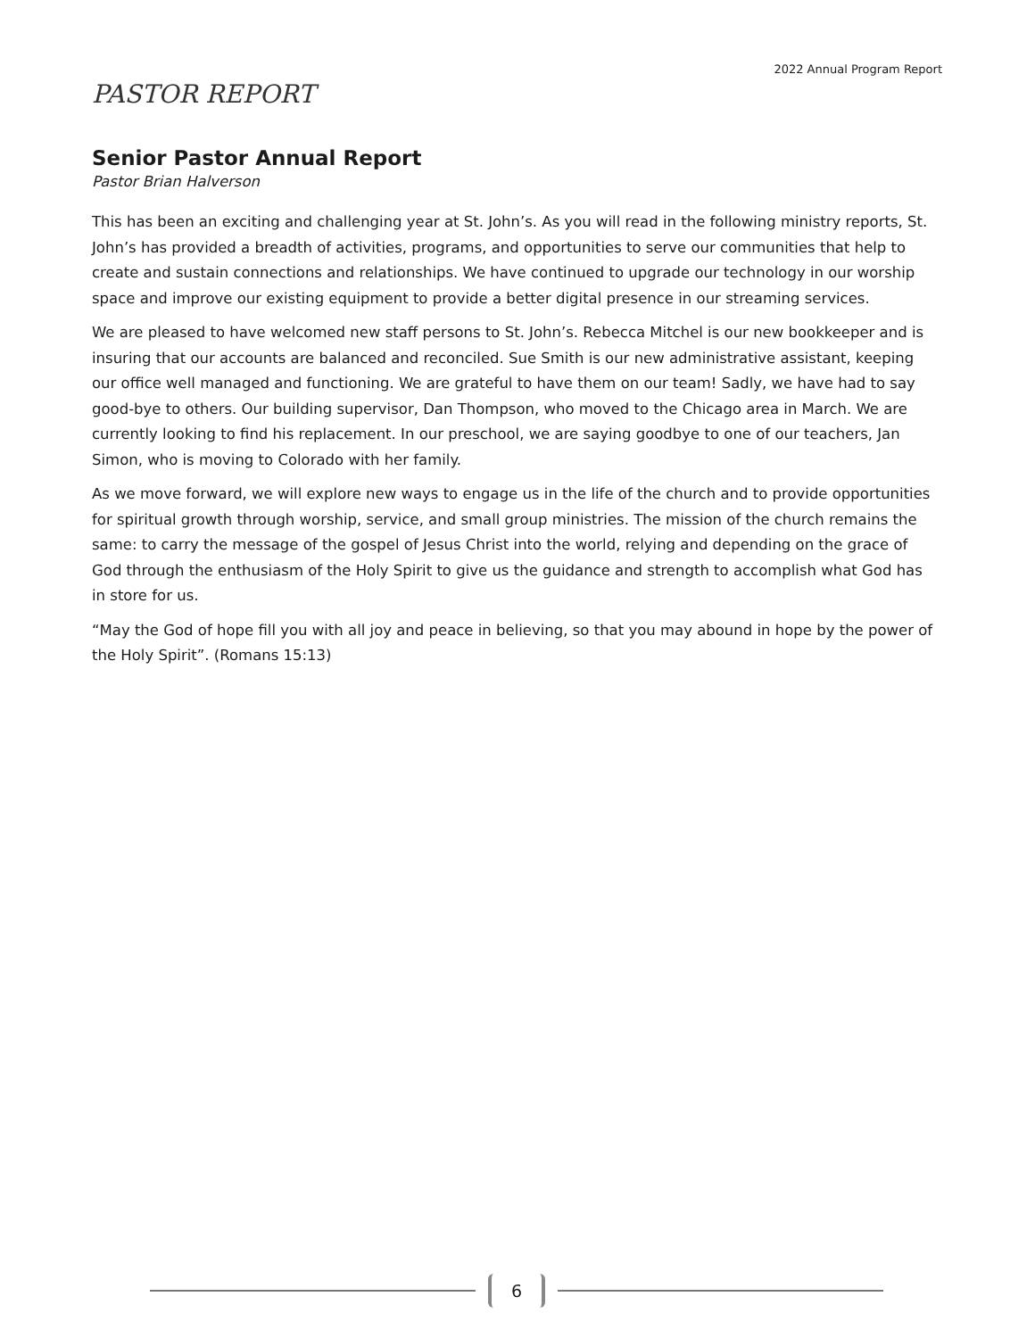2022 Annual Program Report
PASTOR REPORT
Senior Pastor Annual Report
Pastor Brian Halverson
This has been an exciting and challenging year at St. John’s. As you will read in the following ministry reports, St. John’s has provided a breadth of activities, programs, and opportunities to serve our communities that help to create and sustain connections and relationships. We have continued to upgrade our technology in our worship space and improve our existing equipment to provide a better digital presence in our streaming services.
We are pleased to have welcomed new staff persons to St. John’s. Rebecca Mitchel is our new bookkeeper and is insuring that our accounts are balanced and reconciled. Sue Smith is our new administrative assistant, keeping our office well managed and functioning. We are grateful to have them on our team! Sadly, we have had to say good-bye to others. Our building supervisor, Dan Thompson, who moved to the Chicago area in March. We are currently looking to find his replacement. In our preschool, we are saying goodbye to one of our teachers, Jan Simon, who is moving to Colorado with her family.
As we move forward, we will explore new ways to engage us in the life of the church and to provide opportunities for spiritual growth through worship, service, and small group ministries. The mission of the church remains the same: to carry the message of the gospel of Jesus Christ into the world, relying and depending on the grace of God through the enthusiasm of the Holy Spirit to give us the guidance and strength to accomplish what God has in store for us.
“May the God of hope fill you with all joy and peace in believing, so that you may abound in hope by the power of the Holy Spirit”. (Romans 15:13)
6